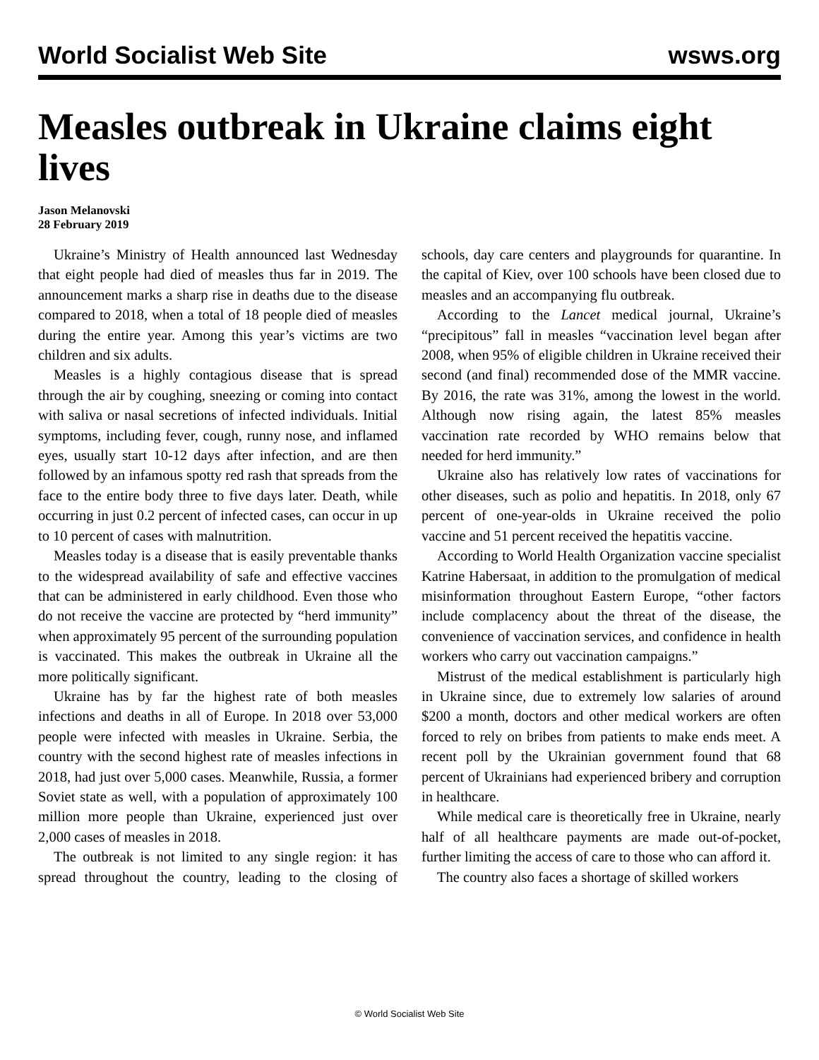World Socialist Web Site wsws.org
Measles outbreak in Ukraine claims eight lives
Jason Melanovski
28 February 2019
Ukraine’s Ministry of Health announced last Wednesday that eight people had died of measles thus far in 2019. The announcement marks a sharp rise in deaths due to the disease compared to 2018, when a total of 18 people died of measles during the entire year. Among this year’s victims are two children and six adults.
Measles is a highly contagious disease that is spread through the air by coughing, sneezing or coming into contact with saliva or nasal secretions of infected individuals. Initial symptoms, including fever, cough, runny nose, and inflamed eyes, usually start 10-12 days after infection, and are then followed by an infamous spotty red rash that spreads from the face to the entire body three to five days later. Death, while occurring in just 0.2 percent of infected cases, can occur in up to 10 percent of cases with malnutrition.
Measles today is a disease that is easily preventable thanks to the widespread availability of safe and effective vaccines that can be administered in early childhood. Even those who do not receive the vaccine are protected by “herd immunity” when approximately 95 percent of the surrounding population is vaccinated. This makes the outbreak in Ukraine all the more politically significant.
Ukraine has by far the highest rate of both measles infections and deaths in all of Europe. In 2018 over 53,000 people were infected with measles in Ukraine. Serbia, the country with the second highest rate of measles infections in 2018, had just over 5,000 cases. Meanwhile, Russia, a former Soviet state as well, with a population of approximately 100 million more people than Ukraine, experienced just over 2,000 cases of measles in 2018.
The outbreak is not limited to any single region: it has spread throughout the country, leading to the closing of schools, day care centers and playgrounds for quarantine. In the capital of Kiev, over 100 schools have been closed due to measles and an accompanying flu outbreak.
According to the Lancet medical journal, Ukraine’s “precipitous” fall in measles “vaccination level began after 2008, when 95% of eligible children in Ukraine received their second (and final) recommended dose of the MMR vaccine. By 2016, the rate was 31%, among the lowest in the world. Although now rising again, the latest 85% measles vaccination rate recorded by WHO remains below that needed for herd immunity.”
Ukraine also has relatively low rates of vaccinations for other diseases, such as polio and hepatitis. In 2018, only 67 percent of one-year-olds in Ukraine received the polio vaccine and 51 percent received the hepatitis vaccine.
According to World Health Organization vaccine specialist Katrine Habersaat, in addition to the promulgation of medical misinformation throughout Eastern Europe, “other factors include complacency about the threat of the disease, the convenience of vaccination services, and confidence in health workers who carry out vaccination campaigns.”
Mistrust of the medical establishment is particularly high in Ukraine since, due to extremely low salaries of around $200 a month, doctors and other medical workers are often forced to rely on bribes from patients to make ends meet. A recent poll by the Ukrainian government found that 68 percent of Ukrainians had experienced bribery and corruption in healthcare.
While medical care is theoretically free in Ukraine, nearly half of all healthcare payments are made out-of-pocket, further limiting the access of care to those who can afford it.
The country also faces a shortage of skilled workers
© World Socialist Web Site